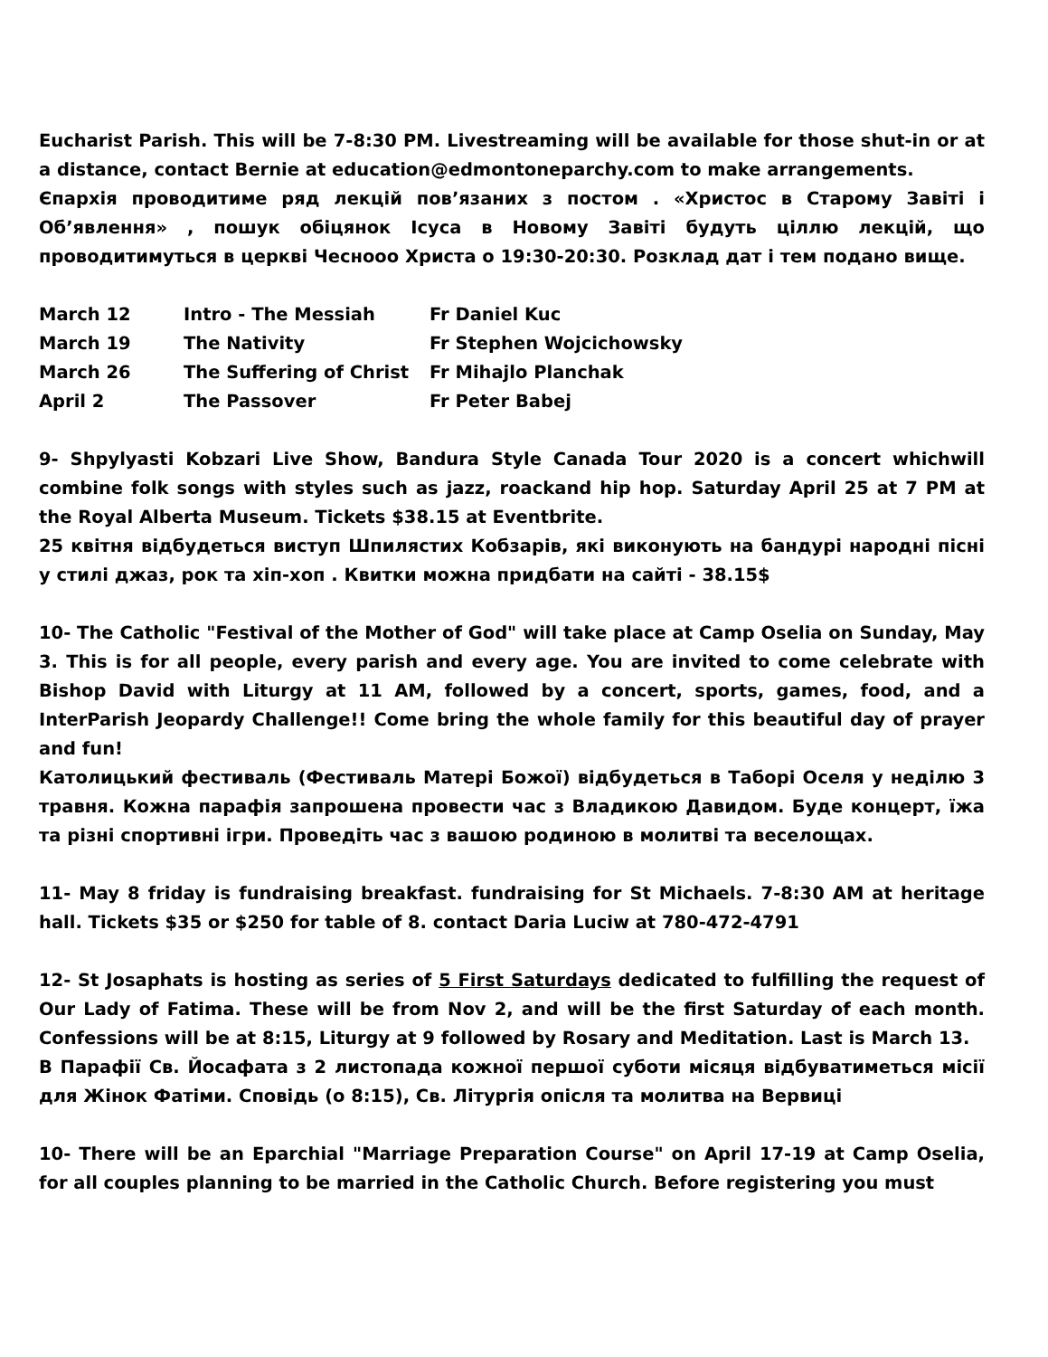Eucharist Parish. This will be 7-8:30 PM. Livestreaming will be available for those shut-in or at a distance, contact Bernie at education@edmontoneparchy.com to make arrangements.
Єпархія проводитиме ряд лекцій пов’язаних з постом . «Христос в Старому Завіті і Об’явлення» , пошук обіцянок Ісуса в Новому Завіті будуть ціллю лекцій, що проводитимуться в церкві Чесноoо Христа о 19:30-20:30. Розклад дат і тем подано вище.
| March 12 | Intro - The Messiah | Fr Daniel Kuc |
| March 19 | The Nativity | Fr Stephen Wojcichowsky |
| March 26 | The Suffering of Christ | Fr Mihajlo Planchak |
| April 2 | The Passover | Fr Peter Babej |
9- Shpylyasti Kobzari Live Show, Bandura Style Canada Tour 2020 is a concert whichwill combine folk songs with styles such as jazz, roackand hip hop. Saturday April 25 at 7 PM at the Royal Alberta Museum. Tickets $38.15 at Eventbrite.
25 квітня відбудеться виступ Шпилястих Кобзарів, які виконують на бандурі народні пісні у стилі джаз, рок та хіп-хоп . Квитки можна придбати на сайті - 38.15$
10- The Catholic "Festival of the Mother of God" will take place at Camp Oselia on Sunday, May 3. This is for all people, every parish and every age. You are invited to come celebrate with Bishop David with Liturgy at 11 AM, followed by a concert, sports, games, food, and a InterParish Jeopardy Challenge!! Come bring the whole family for this beautiful day of prayer and fun!
Католицький фестиваль (Фестиваль Матері Божої) відбудеться в Таборі Оселя у неділю 3 травня. Кожна парафія запрошена провести час з Владикою Давидом. Буде концерт, їжа та різні спортивні ігри. Проведіть час з вашою родиною в молитві та веселощах.
11- May 8 friday is fundraising breakfast. fundraising for St Michaels. 7-8:30 AM at heritage hall. Tickets $35 or $250 for table of 8. contact Daria Luciw at 780-472-4791
12- St Josaphats is hosting as series of 5 First Saturdays dedicated to fulfilling the request of Our Lady of Fatima. These will be from Nov 2, and will be the first Saturday of each month. Confessions will be at 8:15, Liturgy at 9 followed by Rosary and Meditation. Last is March 13.
В Парафії Св. Йосафата з 2 листопада кожної першої суботи місяця відбуватиметься місії для Жінок Фатіми. Сповідь (о 8:15), Св. Літургія опісля та молитва на Вервиці
10- There will be an Eparchial "Marriage Preparation Course" on April 17-19 at Camp Oselia, for all couples planning to be married in the Catholic Church. Before registering you must